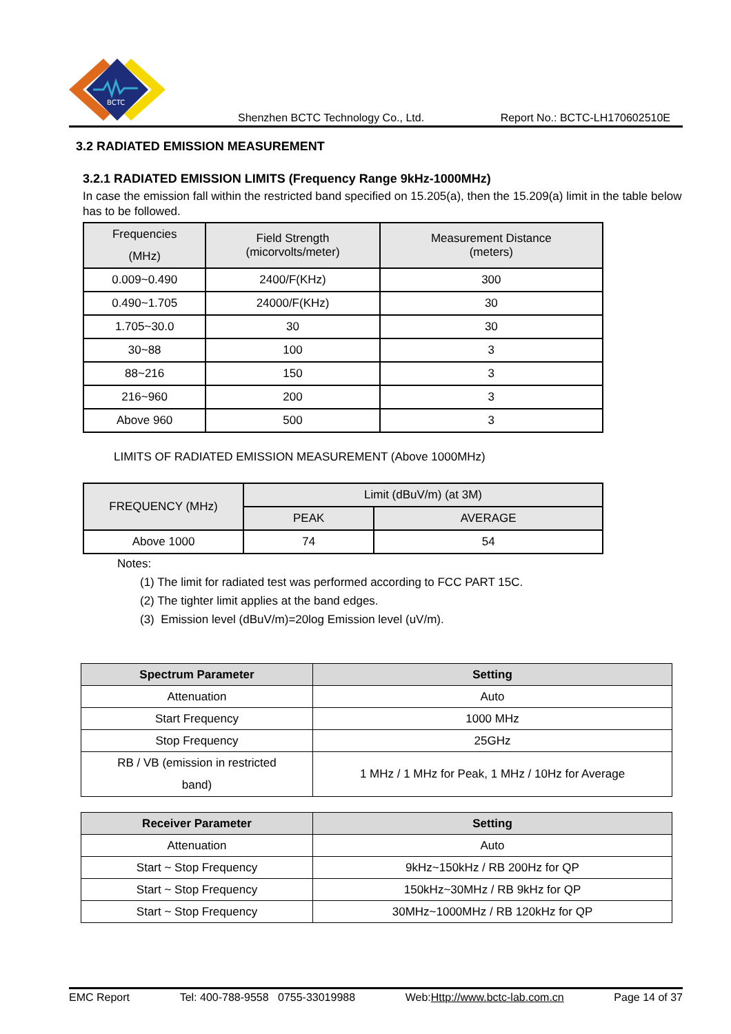BCTC
Shenzhen BCTC Technology Co., Ltd. Report No.: BCTC-LH170602510E
3.2 RADIATED EMISSION MEASUREMENT
3.2.1 RADIATED EMISSION LIMITS (Frequency Range 9kHz-1000MHz)
In case the emission fall within the restricted band specified on 15.205(a), then the 15.209(a) limit in the table below has to be followed.
| Frequencies (MHz) | Field Strength (micorvolts/meter) | Measurement Distance (meters) |
| 0.009~0.490 | 2400/F(KHz) | 300 |
| 0.490~1.705 | 24000/F(KHz) | 30 |
| 1.705~30.0 | 30 | 30 |
| 30~88 | 100 | 3 |
| 88~216 | 150 | 3 |
| 216~960 | 200 | 3 |
| Above 960 | 500 | 3 |
LIMITS OF RADIATED EMISSION MEASUREMENT (Above 1000MHz)
| FREQUENCY (MHz) | Limit (dBuV/m) (at 3M) | |
| | PEAK | AVERAGE |
| Above 1000 | 74 | 54 |
Notes:
(1) The limit for radiated test was performed according to FCC PART 15C.
(2) The tighter limit applies at the band edges.
(3) Emission level (dBuV/m)=20log Emission level (uV/m).
| Spectrum Parameter | Setting |
| --- | --- |
| Attenuation | Auto |
| Start Frequency | 1000 MHz |
| Stop Frequency | 25GHz |
| RB / VB (emission in restricted band) | 1 MHz / 1 MHz for Peak, 1 MHz / 10Hz for Average |
| Receiver Parameter | Setting |
| --- | --- |
| Attenuation | Auto |
| Start ~ Stop Frequency | 9kHz~150kHz / RB 200Hz for QP |
| Start ~ Stop Frequency | 150kHz~30MHz / RB 9kHz for QP |
| Start ~ Stop Frequency | 30MHz~1000MHz / RB 120kHz for QP |
EMC Report Tel: 400-788-9558 0755-33019988 Web:Http://www.bctc-lab.com.cn Page 14 of 37